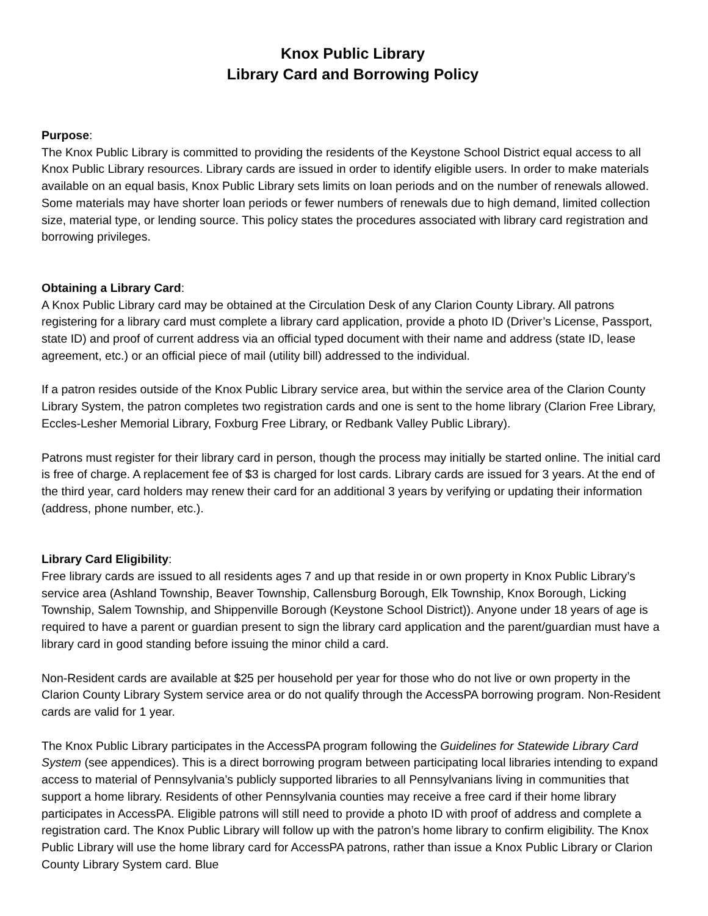Knox Public Library
Library Card and Borrowing Policy
Purpose:
The Knox Public Library is committed to providing the residents of the Keystone School District equal access to all Knox Public Library resources. Library cards are issued in order to identify eligible users. In order to make materials available on an equal basis, Knox Public Library sets limits on loan periods and on the number of renewals allowed. Some materials may have shorter loan periods or fewer numbers of renewals due to high demand, limited collection size, material type, or lending source. This policy states the procedures associated with library card registration and borrowing privileges.
Obtaining a Library Card:
A Knox Public Library card may be obtained at the Circulation Desk of any Clarion County Library. All patrons registering for a library card must complete a library card application, provide a photo ID (Driver’s License, Passport, state ID) and proof of current address via an official typed document with their name and address (state ID, lease agreement, etc.) or an official piece of mail (utility bill) addressed to the individual.
If a patron resides outside of the Knox Public Library service area, but within the service area of the Clarion County Library System, the patron completes two registration cards and one is sent to the home library (Clarion Free Library, Eccles-Lesher Memorial Library, Foxburg Free Library, or Redbank Valley Public Library).
Patrons must register for their library card in person, though the process may initially be started online. The initial card is free of charge. A replacement fee of $3 is charged for lost cards. Library cards are issued for 3 years. At the end of the third year, card holders may renew their card for an additional 3 years by verifying or updating their information (address, phone number, etc.).
Library Card Eligibility:
Free library cards are issued to all residents ages 7 and up that reside in or own property in Knox Public Library’s service area (Ashland Township, Beaver Township, Callensburg Borough, Elk Township, Knox Borough, Licking Township, Salem Township, and Shippenville Borough (Keystone School District)). Anyone under 18 years of age is required to have a parent or guardian present to sign the library card application and the parent/guardian must have a library card in good standing before issuing the minor child a card.
Non-Resident cards are available at $25 per household per year for those who do not live or own property in the Clarion County Library System service area or do not qualify through the AccessPA borrowing program. Non-Resident cards are valid for 1 year.
The Knox Public Library participates in the AccessPA program following the Guidelines for Statewide Library Card System (see appendices). This is a direct borrowing program between participating local libraries intending to expand access to material of Pennsylvania’s publicly supported libraries to all Pennsylvanians living in communities that support a home library. Residents of other Pennsylvania counties may receive a free card if their home library participates in AccessPA. Eligible patrons will still need to provide a photo ID with proof of address and complete a registration card. The Knox Public Library will follow up with the patron’s home library to confirm eligibility. The Knox Public Library will use the home library card for AccessPA patrons, rather than issue a Knox Public Library or Clarion County Library System card. Blue